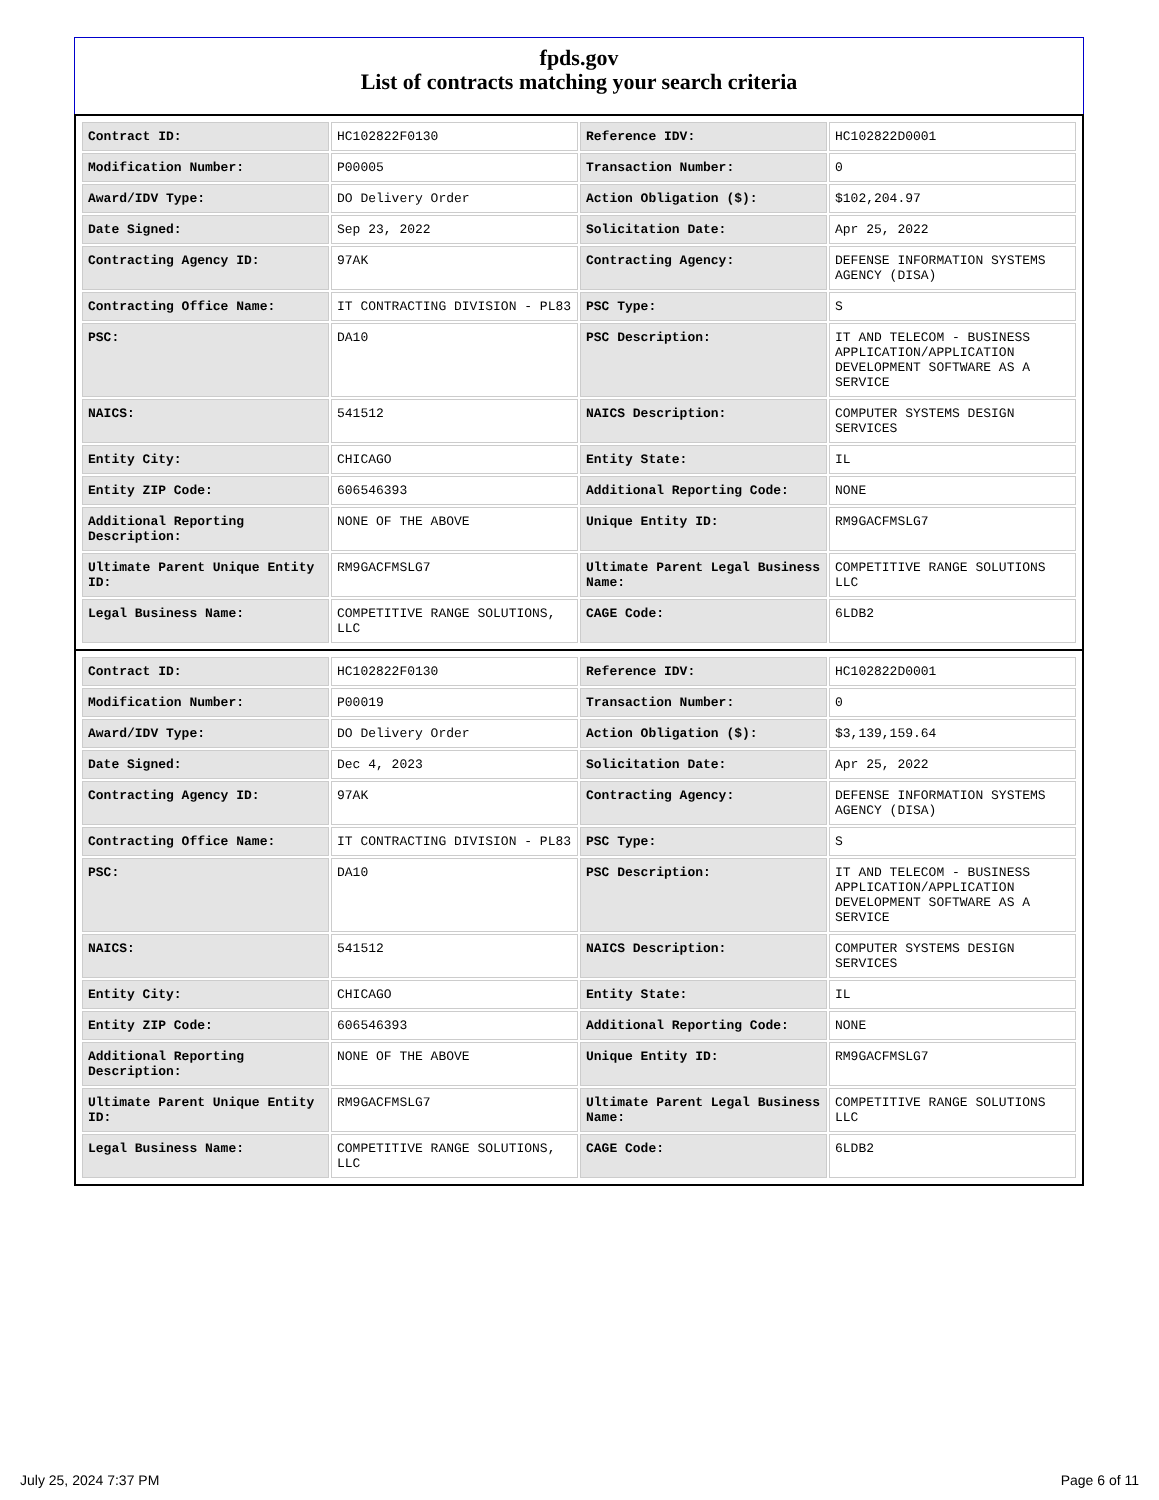fpds.gov
List of contracts matching your search criteria
| Contract ID: | HC102822F0130 | Reference IDV: | HC102822D0001 |
| Modification Number: | P00005 | Transaction Number: | 0 |
| Award/IDV Type: | DO Delivery Order | Action Obligation ($): | $102,204.97 |
| Date Signed: | Sep 23, 2022 | Solicitation Date: | Apr 25, 2022 |
| Contracting Agency ID: | 97AK | Contracting Agency: | DEFENSE INFORMATION SYSTEMS AGENCY (DISA) |
| Contracting Office Name: | IT CONTRACTING DIVISION - PL83 | PSC Type: | S |
| PSC: | DA10 | PSC Description: | IT AND TELECOM - BUSINESS APPLICATION/APPLICATION DEVELOPMENT SOFTWARE AS A SERVICE |
| NAICS: | 541512 | NAICS Description: | COMPUTER SYSTEMS DESIGN SERVICES |
| Entity City: | CHICAGO | Entity State: | IL |
| Entity ZIP Code: | 606546393 | Additional Reporting Code: | NONE |
| Additional Reporting Description: | NONE OF THE ABOVE | Unique Entity ID: | RM9GACFMSLG7 |
| Ultimate Parent Unique Entity ID: | RM9GACFMSLG7 | Ultimate Parent Legal Business Name: | COMPETITIVE RANGE SOLUTIONS LLC |
| Legal Business Name: | COMPETITIVE RANGE SOLUTIONS, LLC | CAGE Code: | 6LDB2 |
| Contract ID: | HC102822F0130 | Reference IDV: | HC102822D0001 |
| Modification Number: | P00019 | Transaction Number: | 0 |
| Award/IDV Type: | DO Delivery Order | Action Obligation ($): | $3,139,159.64 |
| Date Signed: | Dec 4, 2023 | Solicitation Date: | Apr 25, 2022 |
| Contracting Agency ID: | 97AK | Contracting Agency: | DEFENSE INFORMATION SYSTEMS AGENCY (DISA) |
| Contracting Office Name: | IT CONTRACTING DIVISION - PL83 | PSC Type: | S |
| PSC: | DA10 | PSC Description: | IT AND TELECOM - BUSINESS APPLICATION/APPLICATION DEVELOPMENT SOFTWARE AS A SERVICE |
| NAICS: | 541512 | NAICS Description: | COMPUTER SYSTEMS DESIGN SERVICES |
| Entity City: | CHICAGO | Entity State: | IL |
| Entity ZIP Code: | 606546393 | Additional Reporting Code: | NONE |
| Additional Reporting Description: | NONE OF THE ABOVE | Unique Entity ID: | RM9GACFMSLG7 |
| Ultimate Parent Unique Entity ID: | RM9GACFMSLG7 | Ultimate Parent Legal Business Name: | COMPETITIVE RANGE SOLUTIONS LLC |
| Legal Business Name: | COMPETITIVE RANGE SOLUTIONS, LLC | CAGE Code: | 6LDB2 |
July 25, 2024 7:37 PM Page 6 of 11